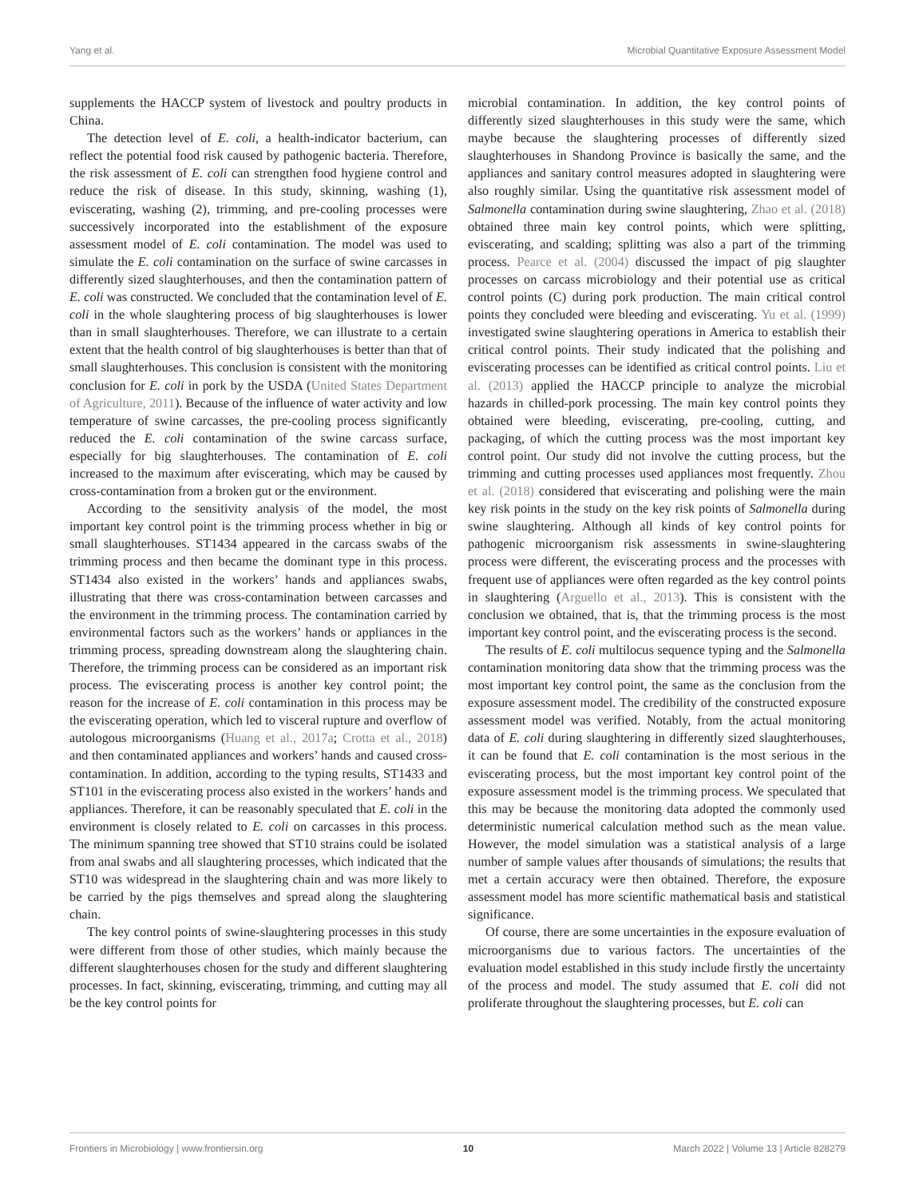Yang et al. Microbial Quantitative Exposure Assessment Model
supplements the HACCP system of livestock and poultry products in China.
The detection level of E. coli, a health-indicator bacterium, can reflect the potential food risk caused by pathogenic bacteria. Therefore, the risk assessment of E. coli can strengthen food hygiene control and reduce the risk of disease. In this study, skinning, washing (1), eviscerating, washing (2), trimming, and pre-cooling processes were successively incorporated into the establishment of the exposure assessment model of E. coli contamination. The model was used to simulate the E. coli contamination on the surface of swine carcasses in differently sized slaughterhouses, and then the contamination pattern of E. coli was constructed. We concluded that the contamination level of E. coli in the whole slaughtering process of big slaughterhouses is lower than in small slaughterhouses. Therefore, we can illustrate to a certain extent that the health control of big slaughterhouses is better than that of small slaughterhouses. This conclusion is consistent with the monitoring conclusion for E. coli in pork by the USDA (United States Department of Agriculture, 2011). Because of the influence of water activity and low temperature of swine carcasses, the pre-cooling process significantly reduced the E. coli contamination of the swine carcass surface, especially for big slaughterhouses. The contamination of E. coli increased to the maximum after eviscerating, which may be caused by cross-contamination from a broken gut or the environment.
According to the sensitivity analysis of the model, the most important key control point is the trimming process whether in big or small slaughterhouses. ST1434 appeared in the carcass swabs of the trimming process and then became the dominant type in this process. ST1434 also existed in the workers’ hands and appliances swabs, illustrating that there was cross-contamination between carcasses and the environment in the trimming process. The contamination carried by environmental factors such as the workers’ hands or appliances in the trimming process, spreading downstream along the slaughtering chain. Therefore, the trimming process can be considered as an important risk process. The eviscerating process is another key control point; the reason for the increase of E. coli contamination in this process may be the eviscerating operation, which led to visceral rupture and overflow of autologous microorganisms (Huang et al., 2017a; Crotta et al., 2018) and then contaminated appliances and workers’ hands and caused cross-contamination. In addition, according to the typing results, ST1433 and ST101 in the eviscerating process also existed in the workers’ hands and appliances. Therefore, it can be reasonably speculated that E. coli in the environment is closely related to E. coli on carcasses in this process. The minimum spanning tree showed that ST10 strains could be isolated from anal swabs and all slaughtering processes, which indicated that the ST10 was widespread in the slaughtering chain and was more likely to be carried by the pigs themselves and spread along the slaughtering chain.
The key control points of swine-slaughtering processes in this study were different from those of other studies, which mainly because the different slaughterhouses chosen for the study and different slaughtering processes. In fact, skinning, eviscerating, trimming, and cutting may all be the key control points for
microbial contamination. In addition, the key control points of differently sized slaughterhouses in this study were the same, which maybe because the slaughtering processes of differently sized slaughterhouses in Shandong Province is basically the same, and the appliances and sanitary control measures adopted in slaughtering were also roughly similar. Using the quantitative risk assessment model of Salmonella contamination during swine slaughtering, Zhao et al. (2018) obtained three main key control points, which were splitting, eviscerating, and scalding; splitting was also a part of the trimming process. Pearce et al. (2004) discussed the impact of pig slaughter processes on carcass microbiology and their potential use as critical control points (C) during pork production. The main critical control points they concluded were bleeding and eviscerating. Yu et al. (1999) investigated swine slaughtering operations in America to establish their critical control points. Their study indicated that the polishing and eviscerating processes can be identified as critical control points. Liu et al. (2013) applied the HACCP principle to analyze the microbial hazards in chilled-pork processing. The main key control points they obtained were bleeding, eviscerating, pre-cooling, cutting, and packaging, of which the cutting process was the most important key control point. Our study did not involve the cutting process, but the trimming and cutting processes used appliances most frequently. Zhou et al. (2018) considered that eviscerating and polishing were the main key risk points in the study on the key risk points of Salmonella during swine slaughtering. Although all kinds of key control points for pathogenic microorganism risk assessments in swine-slaughtering process were different, the eviscerating process and the processes with frequent use of appliances were often regarded as the key control points in slaughtering (Arguello et al., 2013). This is consistent with the conclusion we obtained, that is, that the trimming process is the most important key control point, and the eviscerating process is the second.
The results of E. coli multilocus sequence typing and the Salmonella contamination monitoring data show that the trimming process was the most important key control point, the same as the conclusion from the exposure assessment model. The credibility of the constructed exposure assessment model was verified. Notably, from the actual monitoring data of E. coli during slaughtering in differently sized slaughterhouses, it can be found that E. coli contamination is the most serious in the eviscerating process, but the most important key control point of the exposure assessment model is the trimming process. We speculated that this may be because the monitoring data adopted the commonly used deterministic numerical calculation method such as the mean value. However, the model simulation was a statistical analysis of a large number of sample values after thousands of simulations; the results that met a certain accuracy were then obtained. Therefore, the exposure assessment model has more scientific mathematical basis and statistical significance.
Of course, there are some uncertainties in the exposure evaluation of microorganisms due to various factors. The uncertainties of the evaluation model established in this study include firstly the uncertainty of the process and model. The study assumed that E. coli did not proliferate throughout the slaughtering processes, but E. coli can
Frontiers in Microbiology | www.frontiersin.org 10 March 2022 | Volume 13 | Article 828279